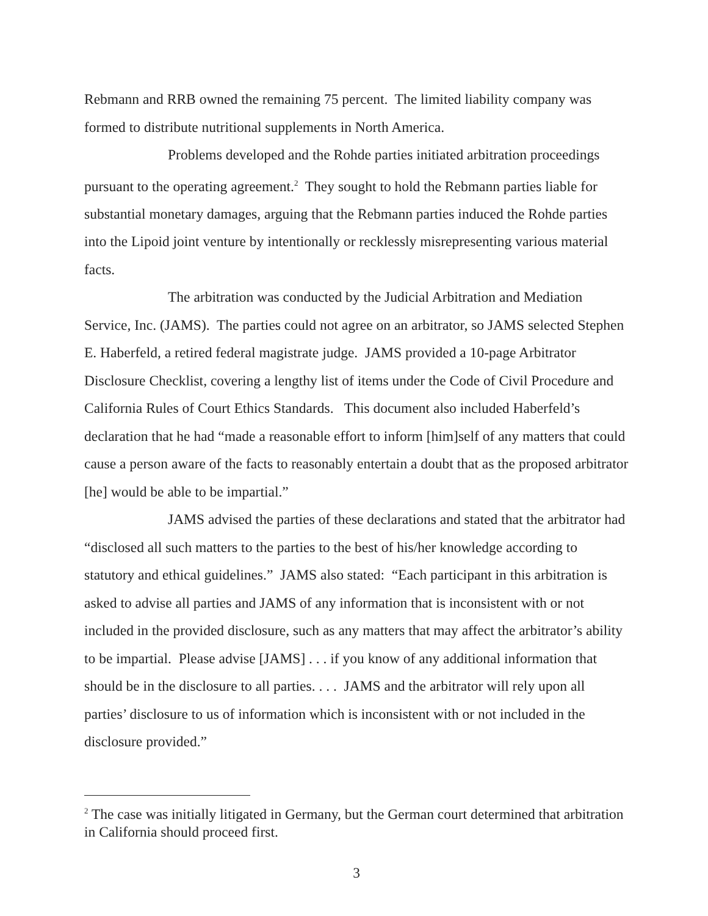Rebmann and RRB owned the remaining 75 percent. The limited liability company was formed to distribute nutritional supplements in North America.
Problems developed and the Rohde parties initiated arbitration proceedings pursuant to the operating agreement.<sup>2</sup> They sought to hold the Rebmann parties liable for substantial monetary damages, arguing that the Rebmann parties induced the Rohde parties into the Lipoid joint venture by intentionally or recklessly misrepresenting various material facts.
The arbitration was conducted by the Judicial Arbitration and Mediation Service, Inc. (JAMS). The parties could not agree on an arbitrator, so JAMS selected Stephen E. Haberfeld, a retired federal magistrate judge. JAMS provided a 10-page Arbitrator Disclosure Checklist, covering a lengthy list of items under the Code of Civil Procedure and California Rules of Court Ethics Standards. This document also included Haberfeld’s declaration that he had “made a reasonable effort to inform [him]self of any matters that could cause a person aware of the facts to reasonably entertain a doubt that as the proposed arbitrator [he] would be able to be impartial.”
JAMS advised the parties of these declarations and stated that the arbitrator had “disclosed all such matters to the parties to the best of his/her knowledge according to statutory and ethical guidelines.” JAMS also stated: “Each participant in this arbitration is asked to advise all parties and JAMS of any information that is inconsistent with or not included in the provided disclosure, such as any matters that may affect the arbitrator’s ability to be impartial. Please advise [JAMS] . . . if you know of any additional information that should be in the disclosure to all parties. . . . JAMS and the arbitrator will rely upon all parties’ disclosure to us of information which is inconsistent with or not included in the disclosure provided.”
<sup>2</sup> The case was initially litigated in Germany, but the German court determined that arbitration in California should proceed first.
3